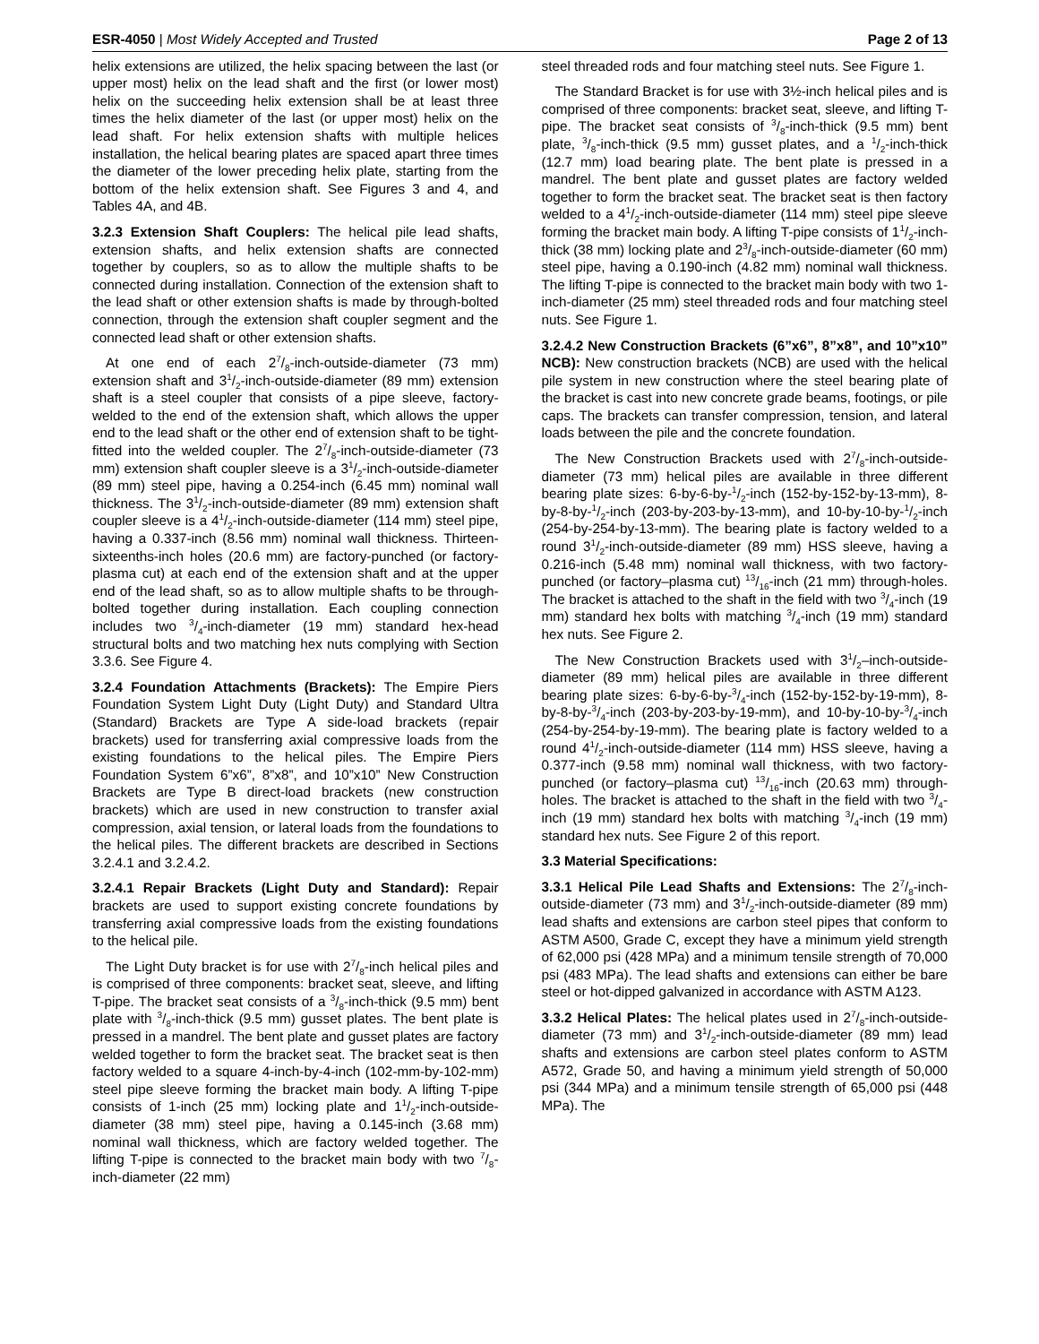ESR-4050 | Most Widely Accepted and Trusted Page 2 of 13
helix extensions are utilized, the helix spacing between the last (or upper most) helix on the lead shaft and the first (or lower most) helix on the succeeding helix extension shall be at least three times the helix diameter of the last (or upper most) helix on the lead shaft. For helix extension shafts with multiple helices installation, the helical bearing plates are spaced apart three times the diameter of the lower preceding helix plate, starting from the bottom of the helix extension shaft. See Figures 3 and 4, and Tables 4A, and 4B.
3.2.3 Extension Shaft Couplers: The helical pile lead shafts, extension shafts, and helix extension shafts are connected together by couplers, so as to allow the multiple shafts to be connected during installation. Connection of the extension shaft to the lead shaft or other extension shafts is made by through-bolted connection, through the extension shaft coupler segment and the connected lead shaft or other extension shafts.
At one end of each 27/8-inch-outside-diameter (73 mm) extension shaft and 31/2-inch-outside-diameter (89 mm) extension shaft is a steel coupler that consists of a pipe sleeve, factory-welded to the end of the extension shaft, which allows the upper end to the lead shaft or the other end of extension shaft to be tight-fitted into the welded coupler. The 27/8-inch-outside-diameter (73 mm) extension shaft coupler sleeve is a 31/2-inch-outside-diameter (89 mm) steel pipe, having a 0.254-inch (6.45 mm) nominal wall thickness. The 31/2-inch-outside-diameter (89 mm) extension shaft coupler sleeve is a 41/2-inch-outside-diameter (114 mm) steel pipe, having a 0.337-inch (8.56 mm) nominal wall thickness. Thirteen-sixteenths-inch holes (20.6 mm) are factory-punched (or factory-plasma cut) at each end of the extension shaft and at the upper end of the lead shaft, so as to allow multiple shafts to be through-bolted together during installation. Each coupling connection includes two 3/4-inch-diameter (19 mm) standard hex-head structural bolts and two matching hex nuts complying with Section 3.3.6. See Figure 4.
3.2.4 Foundation Attachments (Brackets): The Empire Piers Foundation System Light Duty (Light Duty) and Standard Ultra (Standard) Brackets are Type A side-load brackets (repair brackets) used for transferring axial compressive loads from the existing foundations to the helical piles. The Empire Piers Foundation System 6”x6”, 8”x8”, and 10”x10” New Construction Brackets are Type B direct-load brackets (new construction brackets) which are used in new construction to transfer axial compression, axial tension, or lateral loads from the foundations to the helical piles. The different brackets are described in Sections 3.2.4.1 and 3.2.4.2.
3.2.4.1 Repair Brackets (Light Duty and Standard): Repair brackets are used to support existing concrete foundations by transferring axial compressive loads from the existing foundations to the helical pile.
The Light Duty bracket is for use with 27/8-inch helical piles and is comprised of three components: bracket seat, sleeve, and lifting T-pipe. The bracket seat consists of a 3/8-inch-thick (9.5 mm) bent plate with 3/8-inch-thick (9.5 mm) gusset plates. The bent plate is pressed in a mandrel. The bent plate and gusset plates are factory welded together to form the bracket seat. The bracket seat is then factory welded to a square 4-inch-by-4-inch (102-mm-by-102-mm) steel pipe sleeve forming the bracket main body. A lifting T-pipe consists of 1-inch (25 mm) locking plate and 11/2-inch-outside-diameter (38 mm) steel pipe, having a 0.145-inch (3.68 mm) nominal wall thickness, which are factory welded together. The lifting T-pipe is connected to the bracket main body with two 7/8-inch-diameter (22 mm)
steel threaded rods and four matching steel nuts. See Figure 1.
The Standard Bracket is for use with 3½-inch helical piles and is comprised of three components: bracket seat, sleeve, and lifting T-pipe. The bracket seat consists of 3/8-inch-thick (9.5 mm) bent plate, 3/8-inch-thick (9.5 mm) gusset plates, and a 1/2-inch-thick (12.7 mm) load bearing plate. The bent plate is pressed in a mandrel. The bent plate and gusset plates are factory welded together to form the bracket seat. The bracket seat is then factory welded to a 41/2-inch-outside-diameter (114 mm) steel pipe sleeve forming the bracket main body. A lifting T-pipe consists of 11/2-inch-thick (38 mm) locking plate and 23/8-inch-outside-diameter (60 mm) steel pipe, having a 0.190-inch (4.82 mm) nominal wall thickness. The lifting T-pipe is connected to the bracket main body with two 1-inch-diameter (25 mm) steel threaded rods and four matching steel nuts. See Figure 1.
3.2.4.2 New Construction Brackets (6”x6”, 8”x8”, and 10”x10” NCB): New construction brackets (NCB) are used with the helical pile system in new construction where the steel bearing plate of the bracket is cast into new concrete grade beams, footings, or pile caps. The brackets can transfer compression, tension, and lateral loads between the pile and the concrete foundation.
The New Construction Brackets used with 27/8-inch-outside-diameter (73 mm) helical piles are available in three different bearing plate sizes: 6-by-6-by-1/2-inch (152-by-152-by-13-mm), 8-by-8-by-1/2-inch (203-by-203-by-13-mm), and 10-by-10-by-1/2-inch (254-by-254-by-13-mm). The bearing plate is factory welded to a round 31/2-inch-outside-diameter (89 mm) HSS sleeve, having a 0.216-inch (5.48 mm) nominal wall thickness, with two factory-punched (or factory–plasma cut) 13/16-inch (21 mm) through-holes. The bracket is attached to the shaft in the field with two 3/4-inch (19 mm) standard hex bolts with matching 3/4-inch (19 mm) standard hex nuts. See Figure 2.
The New Construction Brackets used with 31/2–inch-outside-diameter (89 mm) helical piles are available in three different bearing plate sizes: 6-by-6-by-3/4-inch (152-by-152-by-19-mm), 8-by-8-by-3/4-inch (203-by-203-by-19-mm), and 10-by-10-by-3/4-inch (254-by-254-by-19-mm). The bearing plate is factory welded to a round 41/2-inch-outside-diameter (114 mm) HSS sleeve, having a 0.377-inch (9.58 mm) nominal wall thickness, with two factory-punched (or factory–plasma cut) 13/16-inch (20.63 mm) through-holes. The bracket is attached to the shaft in the field with two 3/4-inch (19 mm) standard hex bolts with matching 3/4-inch (19 mm) standard hex nuts. See Figure 2 of this report.
3.3 Material Specifications:
3.3.1 Helical Pile Lead Shafts and Extensions: The 27/8-inch-outside-diameter (73 mm) and 31/2-inch-outside-diameter (89 mm) lead shafts and extensions are carbon steel pipes that conform to ASTM A500, Grade C, except they have a minimum yield strength of 62,000 psi (428 MPa) and a minimum tensile strength of 70,000 psi (483 MPa). The lead shafts and extensions can either be bare steel or hot-dipped galvanized in accordance with ASTM A123.
3.3.2 Helical Plates: The helical plates used in 27/8-inch-outside-diameter (73 mm) and 31/2-inch-outside-diameter (89 mm) lead shafts and extensions are carbon steel plates conform to ASTM A572, Grade 50, and having a minimum yield strength of 50,000 psi (344 MPa) and a minimum tensile strength of 65,000 psi (448 MPa). The